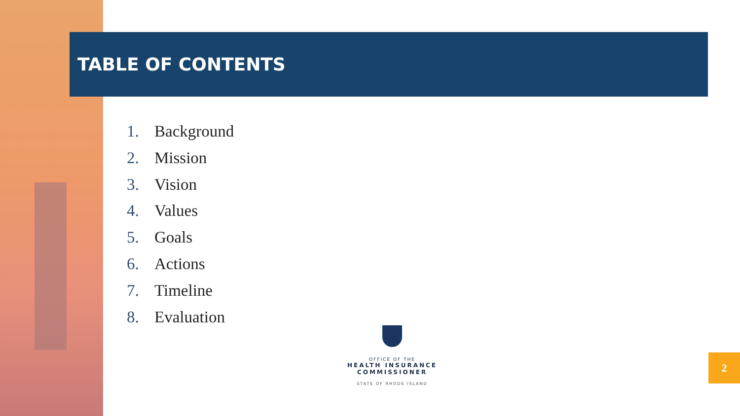TABLE OF CONTENTS
1. Background
2. Mission
3. Vision
4. Values
5. Goals
6. Actions
7. Timeline
8. Evaluation
OFFICE OF THE
HEALTH INSURANCE COMMISSIONER
STATE OF RHODE ISLAND
2